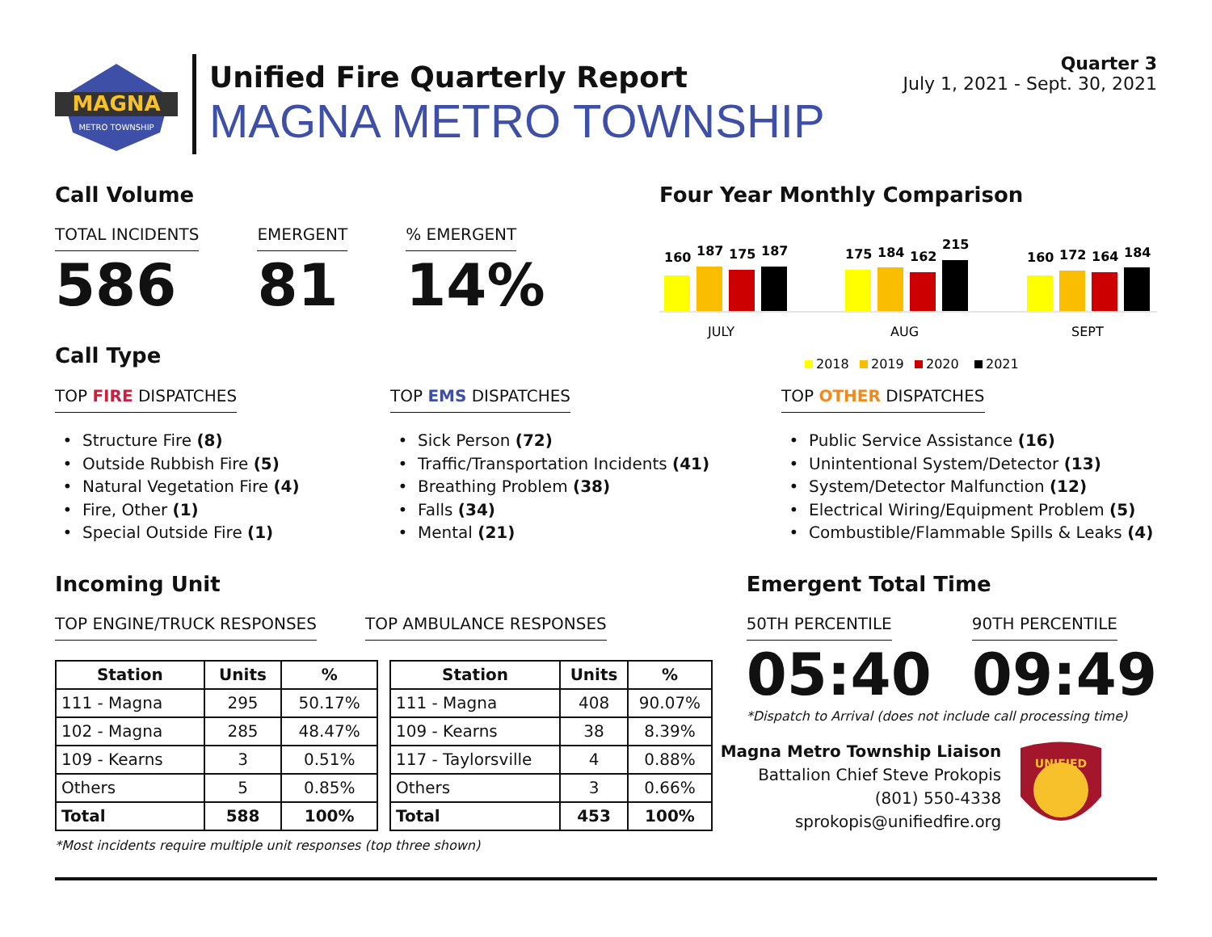MAGNA
METRO TOWNSHIP
Unified Fire Quarterly Report
MAGNA METRO TOWNSHIP
Quarter 3
July 1, 2021 - Sept. 30, 2021
Call Volume
TOTAL INCIDENTS
586
EMERGENT
81
% EMERGENT
14%
Call Type
Four Year Monthly Comparison
160
187
175
187
175
184
162
215
160
172
164
184
JULY
AUG
SEPT
2018
2019
2020
2021
TOP FIRE DISPATCHES
Structure Fire (8)
Outside Rubbish Fire (5)
Natural Vegetation Fire (4)
Fire, Other (1)
Special Outside Fire (1)
TOP EMS DISPATCHES
Sick Person (72)
Traffic/Transportation Incidents (41)
Breathing Problem (38)
Falls (34)
Mental (21)
TOP OTHER DISPATCHES
Public Service Assistance (16)
Unintentional System/Detector (13)
System/Detector Malfunction (12)
Electrical Wiring/Equipment Problem (5)
Combustible/Flammable Spills & Leaks (4)
Incoming Unit
TOP ENGINE/TRUCK RESPONSES TOP AMBULANCE RESPONSES
| Station | Units | % |
| --- | --- | --- |
| 111 - Magna | 295 | 50.17% |
| 102 - Magna | 285 | 48.47% |
| 109 - Kearns | 3 | 0.51% |
| Others | 5 | 0.85% |
| Total | 588 | 100% |
| Station | Units | % |
| --- | --- | --- |
| 111 - Magna | 408 | 90.07% |
| 109 - Kearns | 38 | 8.39% |
| 117 - Taylorsville | 4 | 0.88% |
| Others | 3 | 0.66% |
| Total | 453 | 100% |
*Most incidents require multiple unit responses (top three shown)
Emergent Total Time
50TH PERCENTILE
05:40
90TH PERCENTILE
09:49
*Dispatch to Arrival (does not include call processing time)
Magna Metro Township Liaison
Battalion Chief Steve Prokopis
(801) 550-4338
sprokopis@unifiedfire.org
UNIFIED